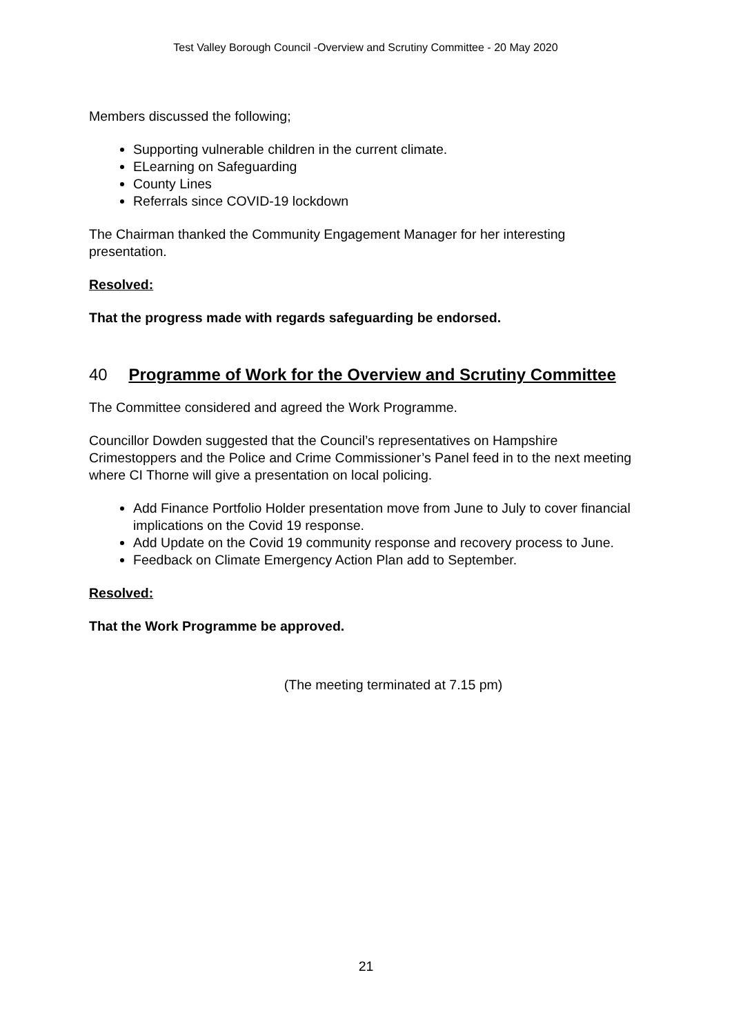Test Valley Borough Council -Overview and Scrutiny Committee - 20 May 2020
Members discussed the following;
Supporting vulnerable children in the current climate.
ELearning on Safeguarding
County Lines
Referrals since COVID-19 lockdown
The Chairman thanked the Community Engagement Manager for her interesting presentation.
Resolved:
That the progress made with regards safeguarding be endorsed.
40 Programme of Work for the Overview and Scrutiny Committee
The Committee considered and agreed the Work Programme.
Councillor Dowden suggested that the Council’s representatives on Hampshire Crimestoppers and the Police and Crime Commissioner’s Panel feed in to the next meeting where CI Thorne will give a presentation on local policing.
Add Finance Portfolio Holder presentation move from June to July to cover financial implications on the Covid 19 response.
Add Update on the Covid 19 community response and recovery process to June.
Feedback on Climate Emergency Action Plan add to September.
Resolved:
That the Work Programme be approved.
(The meeting terminated at 7.15 pm)
21